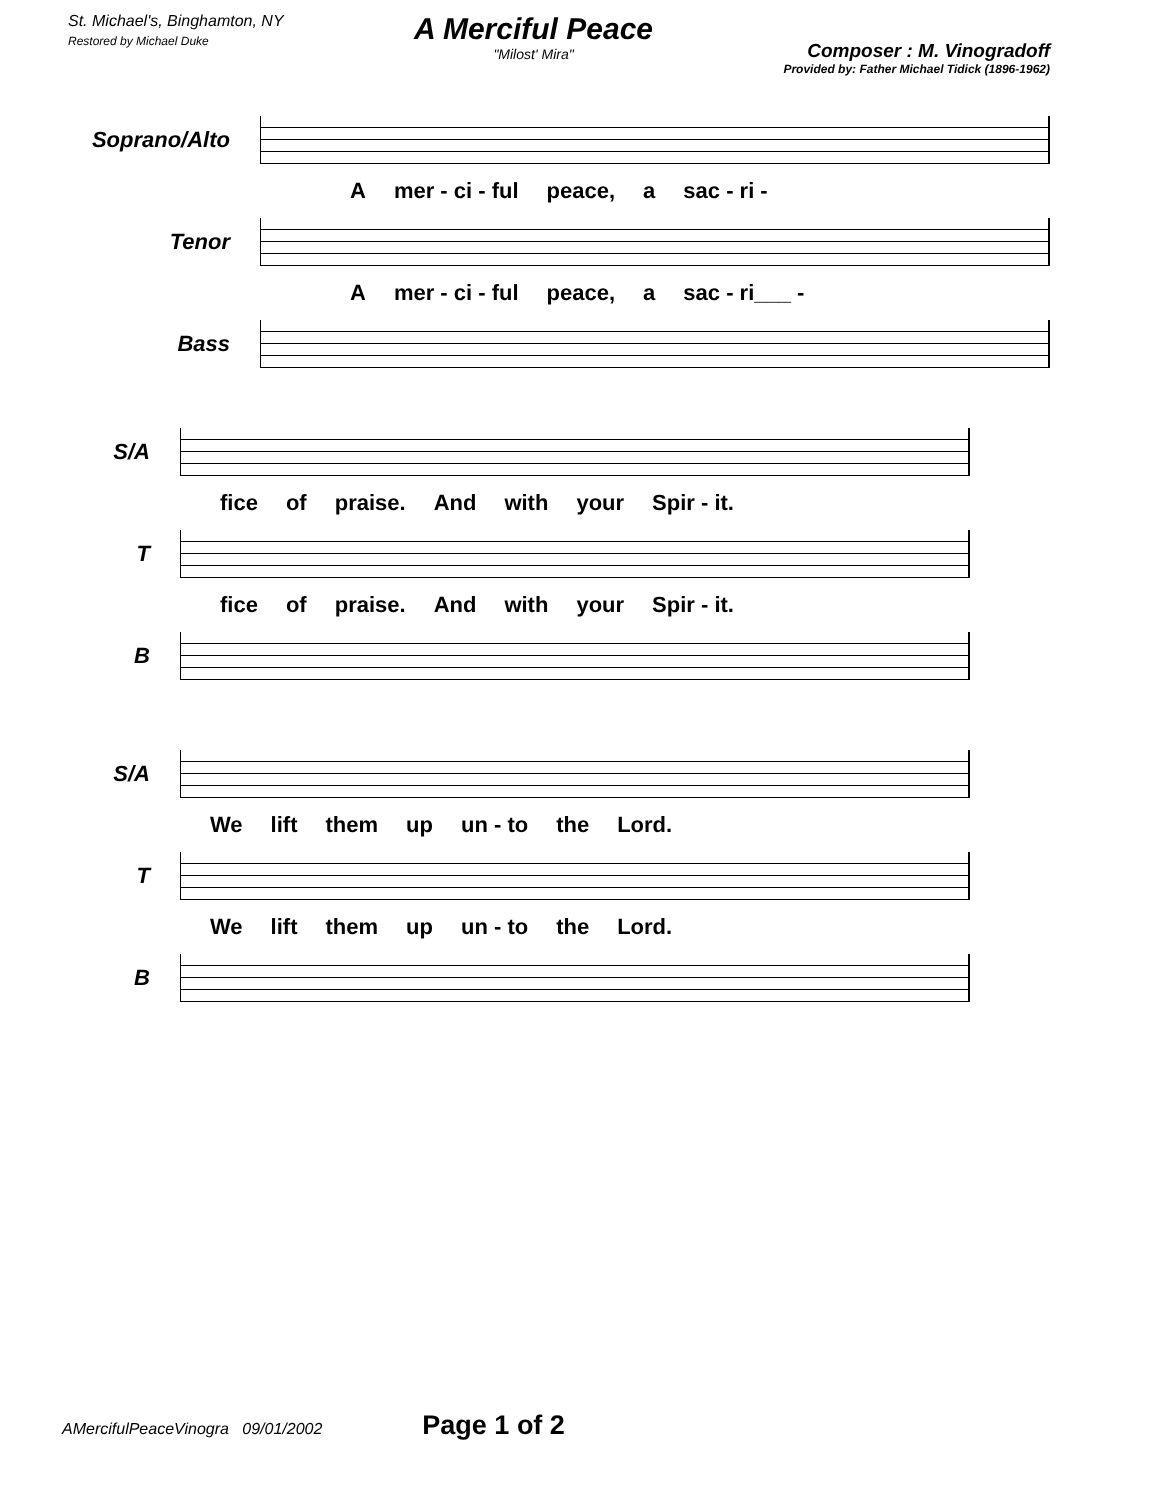St. Michael's, Binghamton, NY
Restored by Michael Duke
A Merciful Peace
"Milost' Mira"
Composer : M. Vinogradoff
Provided by: Father Michael Tidick (1896-1962)
Soprano/Alto
Amer - ci - ful peace, a sac - ri -
Tenor
Amer - ci - ful peace, a sac - ri___ -
Bass
S/A
fice of praise. And with your Spir - it.
T
fice of praise. And with your Spir - it.
B
S/A
We lift them up un - to the Lord.
T
We lift them up un - to the Lord.
B
AMercifulPeaceVinogra 09/01/2002 Page 1 of 2